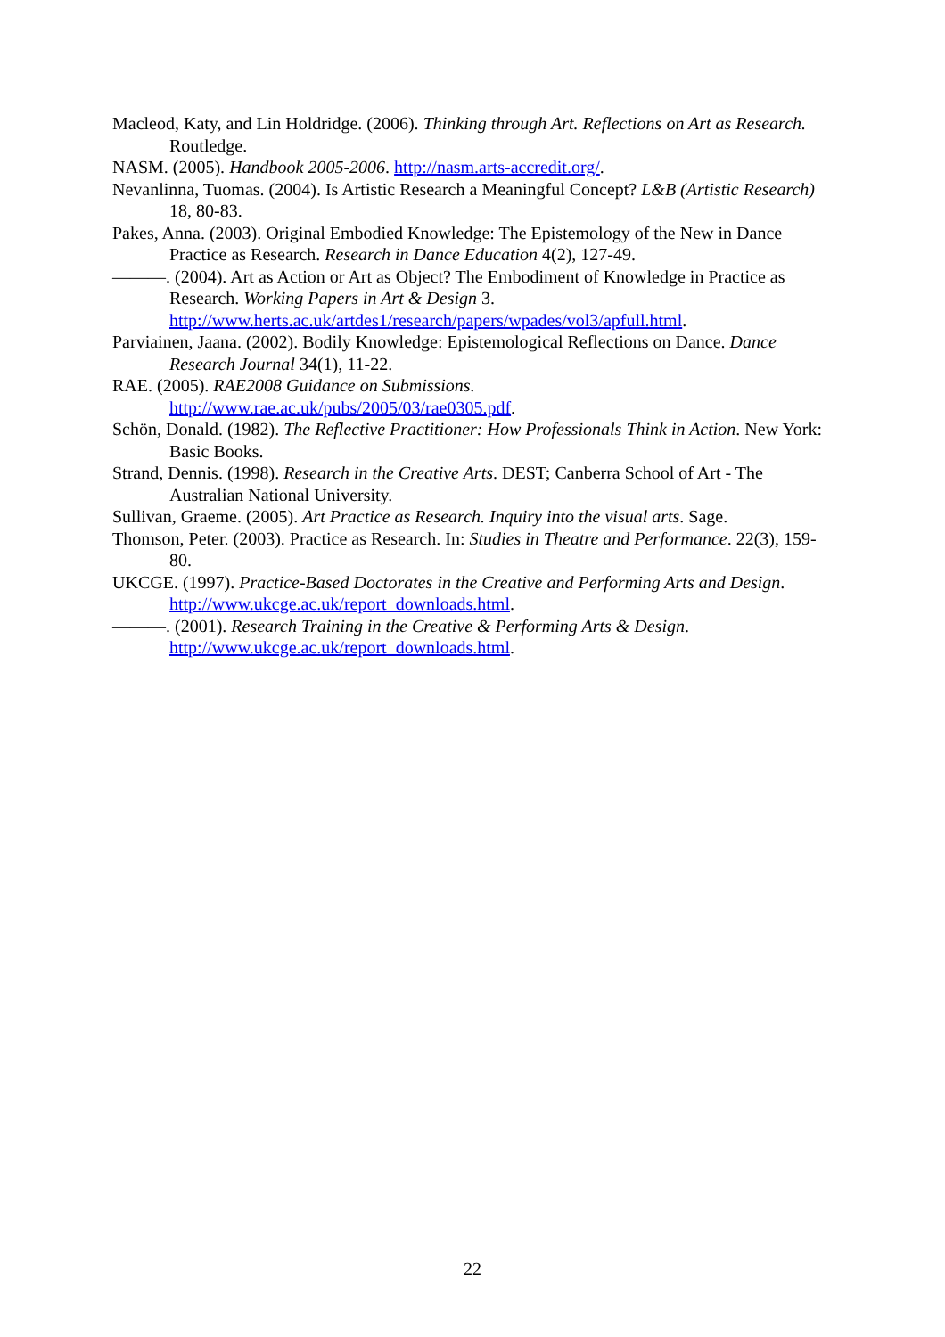Macleod, Katy, and Lin Holdridge. (2006). Thinking through Art. Reflections on Art as Research. Routledge.
NASM. (2005). Handbook 2005-2006. http://nasm.arts-accredit.org/.
Nevanlinna, Tuomas. (2004). Is Artistic Research a Meaningful Concept? L&B (Artistic Research) 18, 80-83.
Pakes, Anna. (2003). Original Embodied Knowledge: The Epistemology of the New in Dance Practice as Research. Research in Dance Education 4(2), 127-49.
———. (2004). Art as Action or Art as Object? The Embodiment of Knowledge in Practice as Research. Working Papers in Art & Design 3. http://www.herts.ac.uk/artdes1/research/papers/wpades/vol3/apfull.html.
Parviainen, Jaana. (2002). Bodily Knowledge: Epistemological Reflections on Dance. Dance Research Journal 34(1), 11-22.
RAE. (2005). RAE2008 Guidance on Submissions.
http://www.rae.ac.uk/pubs/2005/03/rae0305.pdf.
Schön, Donald. (1982). The Reflective Practitioner: How Professionals Think in Action. New York: Basic Books.
Strand, Dennis. (1998). Research in the Creative Arts. DEST; Canberra School of Art - The Australian National University.
Sullivan, Graeme. (2005). Art Practice as Research. Inquiry into the visual arts. Sage.
Thomson, Peter. (2003). Practice as Research. In: Studies in Theatre and Performance. 22(3), 159-80.
UKCGE. (1997). Practice-Based Doctorates in the Creative and Performing Arts and Design. http://www.ukcge.ac.uk/report_downloads.html.
———. (2001). Research Training in the Creative & Performing Arts & Design. http://www.ukcge.ac.uk/report_downloads.html.
22